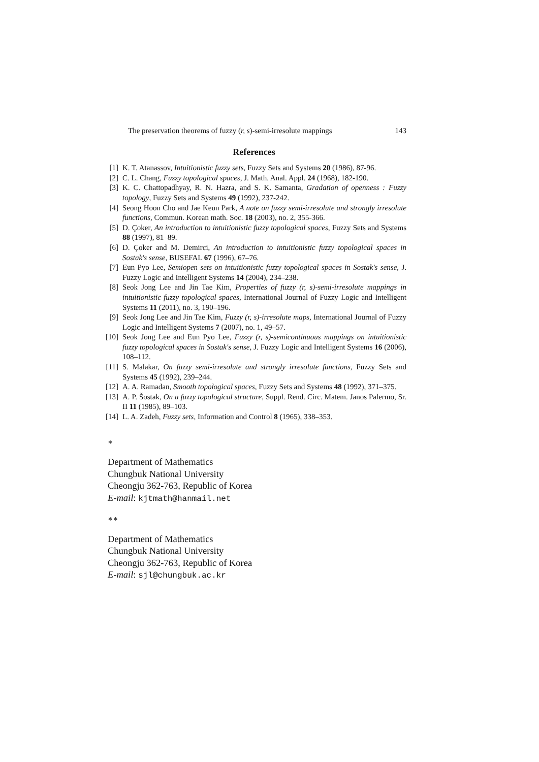The preservation theorems of fuzzy (r, s)-semi-irresolute mappings 143
References
[1] K. T. Atanassov, Intuitionistic fuzzy sets, Fuzzy Sets and Systems 20 (1986), 87-96.
[2] C. L. Chang, Fuzzy topological spaces, J. Math. Anal. Appl. 24 (1968), 182-190.
[3] K. C. Chattopadhyay, R. N. Hazra, and S. K. Samanta, Gradation of openness : Fuzzy topology, Fuzzy Sets and Systems 49 (1992), 237-242.
[4] Seong Hoon Cho and Jae Keun Park, A note on fuzzy semi-irresolute and strongly irresolute functions, Commun. Korean math. Soc. 18 (2003), no. 2, 355-366.
[5] D. Çoker, An introduction to intuitionistic fuzzy topological spaces, Fuzzy Sets and Systems 88 (1997), 81–89.
[6] D. Çoker and M. Demirci, An introduction to intuitionistic fuzzy topological spaces in Sostak's sense, BUSEFAL 67 (1996), 67–76.
[7] Eun Pyo Lee, Semiopen sets on intuitionistic fuzzy topological spaces in Sostak's sense, J. Fuzzy Logic and Intelligent Systems 14 (2004), 234–238.
[8] Seok Jong Lee and Jin Tae Kim, Properties of fuzzy (r, s)-semi-irresolute mappings in intuitionistic fuzzy topological spaces, International Journal of Fuzzy Logic and Intelligent Systems 11 (2011), no. 3, 190–196.
[9] Seok Jong Lee and Jin Tae Kim, Fuzzy (r, s)-irresolute maps, International Journal of Fuzzy Logic and Intelligent Systems 7 (2007), no. 1, 49–57.
[10] Seok Jong Lee and Eun Pyo Lee, Fuzzy (r, s)-semicontinuous mappings on intuitionistic fuzzy topological spaces in Sostak's sense, J. Fuzzy Logic and Intelligent Systems 16 (2006), 108–112.
[11] S. Malakar, On fuzzy semi-irresolute and strongly irresolute functions, Fuzzy Sets and Systems 45 (1992), 239–244.
[12] A. A. Ramadan, Smooth topological spaces, Fuzzy Sets and Systems 48 (1992), 371–375.
[13] A. P. Šostak, On a fuzzy topological structure, Suppl. Rend. Circ. Matem. Janos Palermo, Sr. II 11 (1985), 89–103.
[14] L. A. Zadeh, Fuzzy sets, Information and Control 8 (1965), 338–353.
∗
Department of Mathematics
Chungbuk National University
Cheongju 362-763, Republic of Korea
E-mail: kjtmath@hanmail.net
∗∗
Department of Mathematics
Chungbuk National University
Cheongju 362-763, Republic of Korea
E-mail: sjl@chungbuk.ac.kr